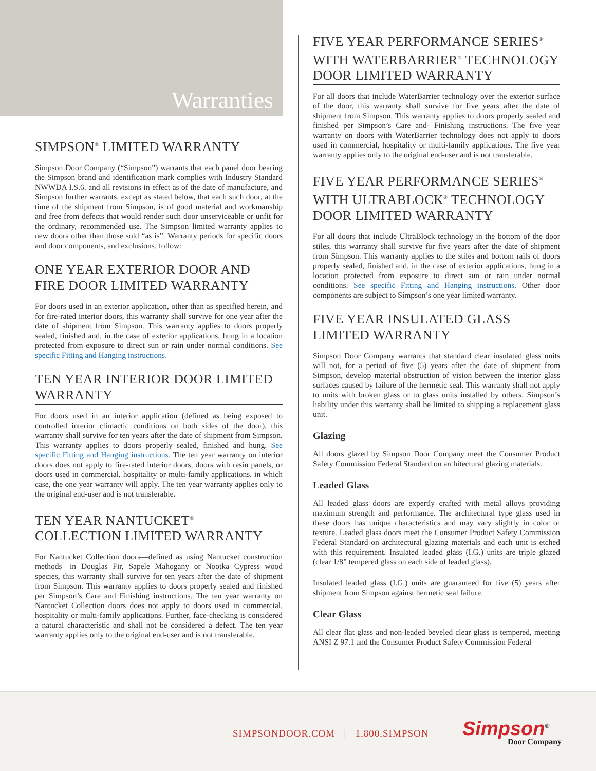Warranties
SIMPSON<sup>®</sup> LIMITED WARRANTY
Simpson Door Company (“Simpson”) warrants that each panel door bearing the Simpson brand and identification mark complies with Industry Standard NWWDA I.S.6. and all revisions in effect as of the date of manufacture, and Simpson further warrants, except as stated below, that each such door, at the time of the shipment from Simpson, is of good material and workmanship and free from defects that would render such door unserviceable or unfit for the ordinary, recommended use. The Simpson limited warranty applies to new doors other than those sold “as is”. Warranty periods for specific doors and door components, and exclusions, follow:
ONE YEAR EXTERIOR DOOR AND FIRE DOOR LIMITED WARRANTY
For doors used in an exterior application, other than as specified herein, and for fire-rated interior doors, this warranty shall survive for one year after the date of shipment from Simpson. This warranty applies to doors properly sealed, finished and, in the case of exterior applications, hung in a location protected from exposure to direct sun or rain under normal conditions. See specific Fitting and Hanging instructions.
TEN YEAR INTERIOR DOOR LIMITED WARRANTY
For doors used in an interior application (defined as being exposed to controlled interior climactic conditions on both sides of the door), this warranty shall survive for ten years after the date of shipment from Simpson. This warranty applies to doors properly sealed, finished and hung. See specific Fitting and Hanging instructions. The ten year warranty on interior doors does not apply to fire-rated interior doors, doors with resin panels, or doors used in commercial, hospitality or multi-family applications, in which case, the one year warranty will apply. The ten year warranty applies only to the original end-user and is not transferable.
TEN YEAR NANTUCKET<sup>®</sup> COLLECTION LIMITED WARRANTY
For Nantucket Collection doors—defined as using Nantucket construction methods—in Douglas Fir, Sapele Mahogany or Nootka Cypress wood species, this warranty shall survive for ten years after the date of shipment from Simpson. This warranty applies to doors properly sealed and finished per Simpson’s Care and Finishing instructions. The ten year warranty on Nantucket Collection doors does not apply to doors used in commercial, hospitality or multi-family applications. Further, face-checking is considered a natural characteristic and shall not be considered a defect. The ten year warranty applies only to the original end-user and is not transferable.
FIVE YEAR PERFORMANCE SERIES<sup>®</sup> WITH WATERBARRIER<sup>®</sup> TECHNOLOGY DOOR LIMITED WARRANTY
For all doors that include WaterBarrier technology over the exterior surface of the door, this warranty shall survive for five years after the date of shipment from Simpson. This warranty applies to doors properly sealed and finished per Simpson’s Care and- Finishing instructions. The five year warranty on doors with WaterBarrier technology does not apply to doors used in commercial, hospitality or multi-family applications. The five year warranty applies only to the original end-user and is not transferable.
FIVE YEAR PERFORMANCE SERIES<sup>®</sup> WITH ULTRABLOCK<sup>®</sup> TECHNOLOGY DOOR LIMITED WARRANTY
For all doors that include UltraBlock technology in the bottom of the door stiles, this warranty shall survive for five years after the date of shipment from Simpson. This warranty applies to the stiles and bottom rails of doors properly sealed, finished and, in the case of exterior applications, hung in a location protected from exposure to direct sun or rain under normal conditions. See specific Fitting and Hanging instructions. Other door components are subject to Simpson’s one year limited warranty.
FIVE YEAR INSULATED GLASS LIMITED WARRANTY
Simpson Door Company warrants that standard clear insulated glass units will not, for a period of five (5) years after the date of shipment from Simpson, develop material obstruction of vision between the interior glass surfaces caused by failure of the hermetic seal. This warranty shall not apply to units with broken glass or to glass units installed by others. Simpson’s liability under this warranty shall be limited to shipping a replacement glass unit.
Glazing
All doors glazed by Simpson Door Company meet the Consumer Product Safety Commission Federal Standard on architectural glazing materials.
Leaded Glass
All leaded glass doors are expertly crafted with metal alloys providing maximum strength and performance. The architectural type glass used in these doors has unique characteristics and may vary slightly in color or texture. Leaded glass doors meet the Consumer Product Safety Commission Federal Standard on architectural glazing materials and each unit is etched with this requirement. Insulated leaded glass (I.G.) units are triple glazed (clear 1/8” tempered glass on each side of leaded glass).
Insulated leaded glass (I.G.) units are guaranteed for five (5) years after shipment from Simpson against hermetic seal failure.
Clear Glass
All clear flat glass and non-leaded beveled clear glass is tempered, meeting ANSI Z 97.1 and the Consumer Product Safety Commission Federal
SIMPSONDOOR.COM | 1.800.SIMPSON
Simpson<sup>®</sup>
Door Company